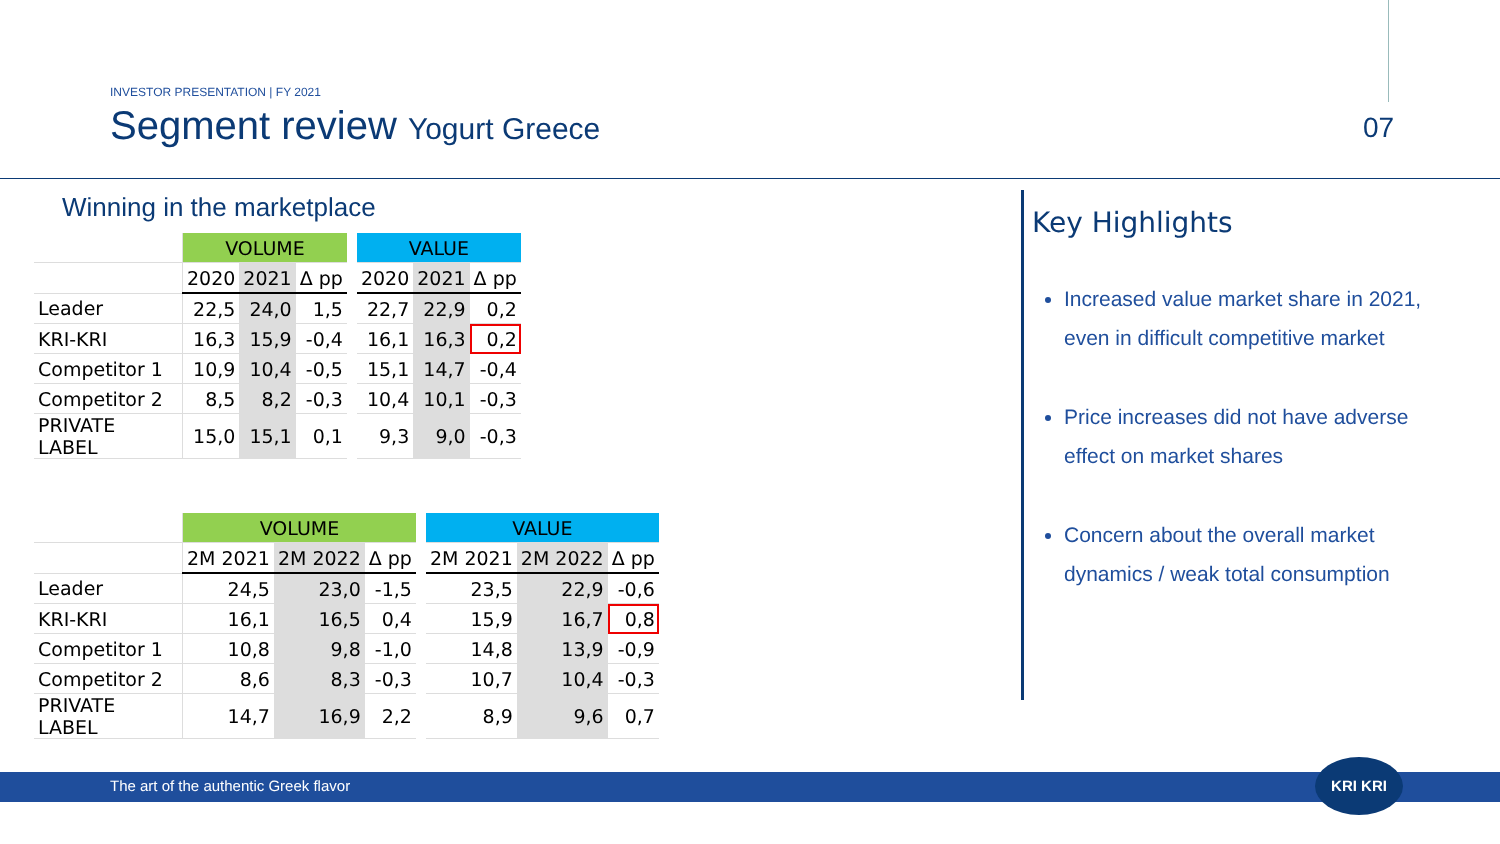INVESTOR PRESENTATION | FY 2021
Segment review Yogurt Greece
07
Winning in the marketplace
| | VOLUME | | | | VALUE | | |
| | 2020 | 2021 | Δ pp | | 2020 | 2021 | Δ pp |
| Leader | 22,5 | 24,0 | 1,5 | | 22,7 | 22,9 | 0,2 |
| KRI-KRI | 16,3 | 15,9 | -0,4 | | 16,1 | 16,3 | 0,2 |
| Competitor 1 | 10,9 | 10,4 | -0,5 | | 15,1 | 14,7 | -0,4 |
| Competitor 2 | 8,5 | 8,2 | -0,3 | | 10,4 | 10,1 | -0,3 |
| PRIVATE LABEL | 15,0 | 15,1 | 0,1 | | 9,3 | 9,0 | -0,3 |
| | VOLUME | | | | VALUE | | |
| | 2M 2021 | 2M 2022 | Δ pp | | 2M 2021 | 2M 2022 | Δ pp |
| Leader | 24,5 | 23,0 | -1,5 | | 23,5 | 22,9 | -0,6 |
| KRI-KRI | 16,1 | 16,5 | 0,4 | | 15,9 | 16,7 | 0,8 |
| Competitor 1 | 10,8 | 9,8 | -1,0 | | 14,8 | 13,9 | -0,9 |
| Competitor 2 | 8,6 | 8,3 | -0,3 | | 10,7 | 10,4 | -0,3 |
| PRIVATE LABEL | 14,7 | 16,9 | 2,2 | | 8,9 | 9,6 | 0,7 |
Key Highlights
Increased value market share in 2021, even in difficult competitive market
Price increases did not have adverse effect on market shares
Concern about the overall market dynamics / weak total consumption
The art of the authentic Greek flavor
KRI KRI